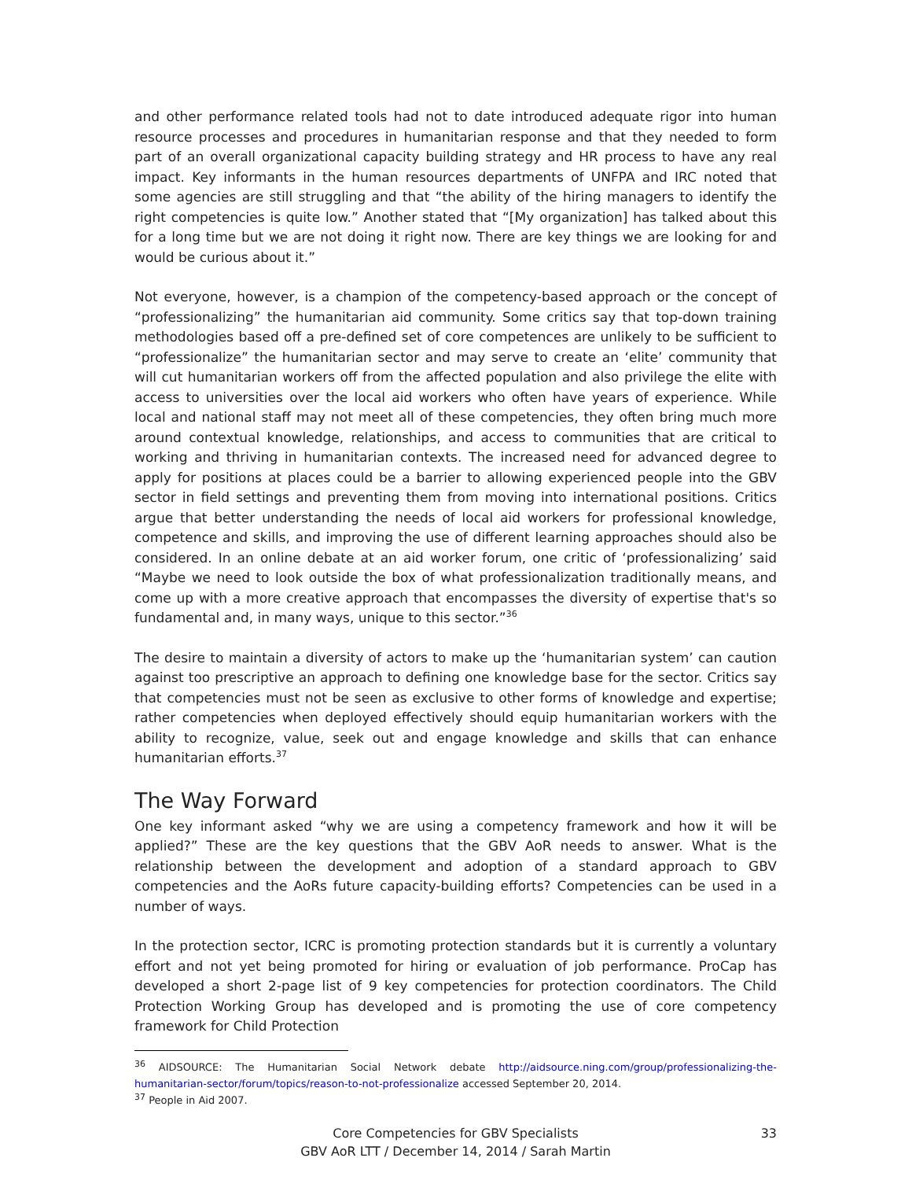and other performance related tools had not to date introduced adequate rigor into human resource processes and procedures in humanitarian response and that they needed to form part of an overall organizational capacity building strategy and HR process to have any real impact. Key informants in the human resources departments of UNFPA and IRC noted that some agencies are still struggling and that “the ability of the hiring managers to identify the right competencies is quite low.” Another stated that “[My organization] has talked about this for a long time but we are not doing it right now. There are key things we are looking for and would be curious about it.”
Not everyone, however, is a champion of the competency-based approach or the concept of “professionalizing” the humanitarian aid community. Some critics say that top-down training methodologies based off a pre-defined set of core competences are unlikely to be sufficient to “professionalize” the humanitarian sector and may serve to create an ‘elite’ community that will cut humanitarian workers off from the affected population and also privilege the elite with access to universities over the local aid workers who often have years of experience. While local and national staff may not meet all of these competencies, they often bring much more around contextual knowledge, relationships, and access to communities that are critical to working and thriving in humanitarian contexts. The increased need for advanced degree to apply for positions at places could be a barrier to allowing experienced people into the GBV sector in field settings and preventing them from moving into international positions. Critics argue that better understanding the needs of local aid workers for professional knowledge, competence and skills, and improving the use of different learning approaches should also be considered. In an online debate at an aid worker forum, one critic of ‘professionalizing’ said “Maybe we need to look outside the box of what professionalization traditionally means, and come up with a more creative approach that encompasses the diversity of expertise that's so fundamental and, in many ways, unique to this sector.”<sup>36</sup>
The desire to maintain a diversity of actors to make up the ‘humanitarian system’ can caution against too prescriptive an approach to defining one knowledge base for the sector. Critics say that competencies must not be seen as exclusive to other forms of knowledge and expertise; rather competencies when deployed effectively should equip humanitarian workers with the ability to recognize, value, seek out and engage knowledge and skills that can enhance humanitarian efforts.<sup>37</sup>
The Way Forward
One key informant asked “why we are using a competency framework and how it will be applied?” These are the key questions that the GBV AoR needs to answer. What is the relationship between the development and adoption of a standard approach to GBV competencies and the AoRs future capacity-building efforts? Competencies can be used in a number of ways.
In the protection sector, ICRC is promoting protection standards but it is currently a voluntary effort and not yet being promoted for hiring or evaluation of job performance. ProCap has developed a short 2-page list of 9 key competencies for protection coordinators. The Child Protection Working Group has developed and is promoting the use of core competency framework for Child Protection
<sup>36</sup> AIDSOURCE: The Humanitarian Social Network debate http://aidsource.ning.com/group/professionalizing-the-humanitarian-sector/forum/topics/reason-to-not-professionalize accessed September 20, 2014.
<sup>37</sup> People in Aid 2007.
Core Competencies for GBV Specialists
GBV AoR LTT / December 14, 2014 / Sarah Martin
33